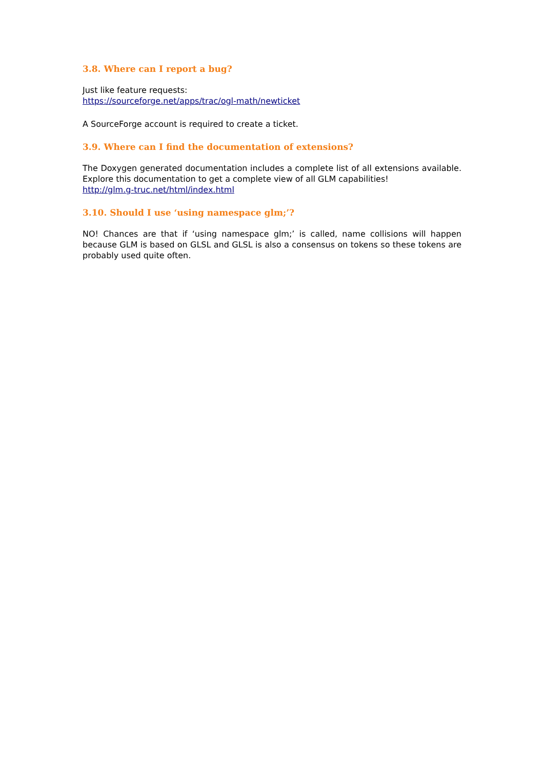3.8. Where can I report a bug?
Just like feature requests:
https://sourceforge.net/apps/trac/ogl-math/newticket
A SourceForge account is required to create a ticket.
3.9. Where can I find the documentation of extensions?
The Doxygen generated documentation includes a complete list of all extensions available. Explore this documentation to get a complete view of all GLM capabilities!
http://glm.g-truc.net/html/index.html
3.10. Should I use ‘using namespace glm;’?
NO! Chances are that if ‘using namespace glm;’ is called, name collisions will happen because GLM is based on GLSL and GLSL is also a consensus on tokens so these tokens are probably used quite often.